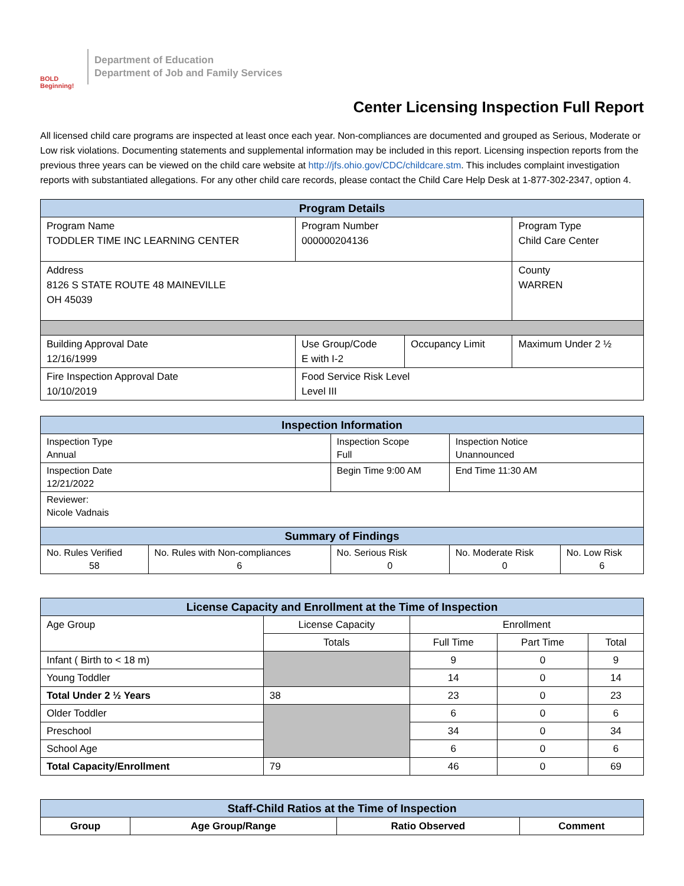BOLD Beginning!
Department of Education
Department of Job and Family Services
Center Licensing Inspection Full Report
All licensed child care programs are inspected at least once each year. Non-compliances are documented and grouped as Serious, Moderate or Low risk violations. Documenting statements and supplemental information may be included in this report. Licensing inspection reports from the previous three years can be viewed on the child care website at http://jfs.ohio.gov/CDC/childcare.stm. This includes complaint investigation reports with substantiated allegations. For any other child care records, please contact the Child Care Help Desk at 1-877-302-2347, option 4.
| Program Details | | | |
| --- | --- | --- | --- |
| Program Name TODDLER TIME INC LEARNING CENTER | Program Number 000000204136 | | Program Type Child Care Center |
| Address 8126 S STATE ROUTE 48 MAINEVILLE OH 45039 | | | County WARREN |
| Building Approval Date 12/16/1999 | Use Group/Code E with I-2 | Occupancy Limit | Maximum Under 2 ½ |
| Fire Inspection Approval Date 10/10/2019 | Food Service Risk Level Level III | | |
| Inspection Information | | | | |
| --- | --- | --- | --- | --- |
| Inspection Type Annual | | Inspection Scope Full | Inspection Notice Unannounced | |
| Inspection Date 12/21/2022 | | Begin Time 9:00 AM | End Time 11:30 AM | |
| Reviewer: Nicole Vadnais | | | | |
| Summary of Findings | | | | |
| No. Rules Verified 58 | No. Rules with Non-compliances 6 | No. Serious Risk 0 | No. Moderate Risk 0 | No. Low Risk 6 |
| License Capacity and Enrollment at the Time of Inspection | | | | |
| --- | --- | --- | --- | --- |
| Age Group | License Capacity | Enrollment | | |
| | Totals | Full Time | Part Time | Total |
| Infant ( Birth to < 18 m) | | 9 | 0 | 9 |
| Young Toddler | | 14 | 0 | 14 |
| Total Under 2 ½ Years | 38 | 23 | 0 | 23 |
| Older Toddler | | 6 | 0 | 6 |
| Preschool | | 34 | 0 | 34 |
| School Age | | 6 | 0 | 6 |
| Total Capacity/Enrollment | 79 | 46 | 0 | 69 |
| Staff-Child Ratios at the Time of Inspection | | | |
| --- | --- | --- | --- |
| Group | Age Group/Range | Ratio Observed | Comment |